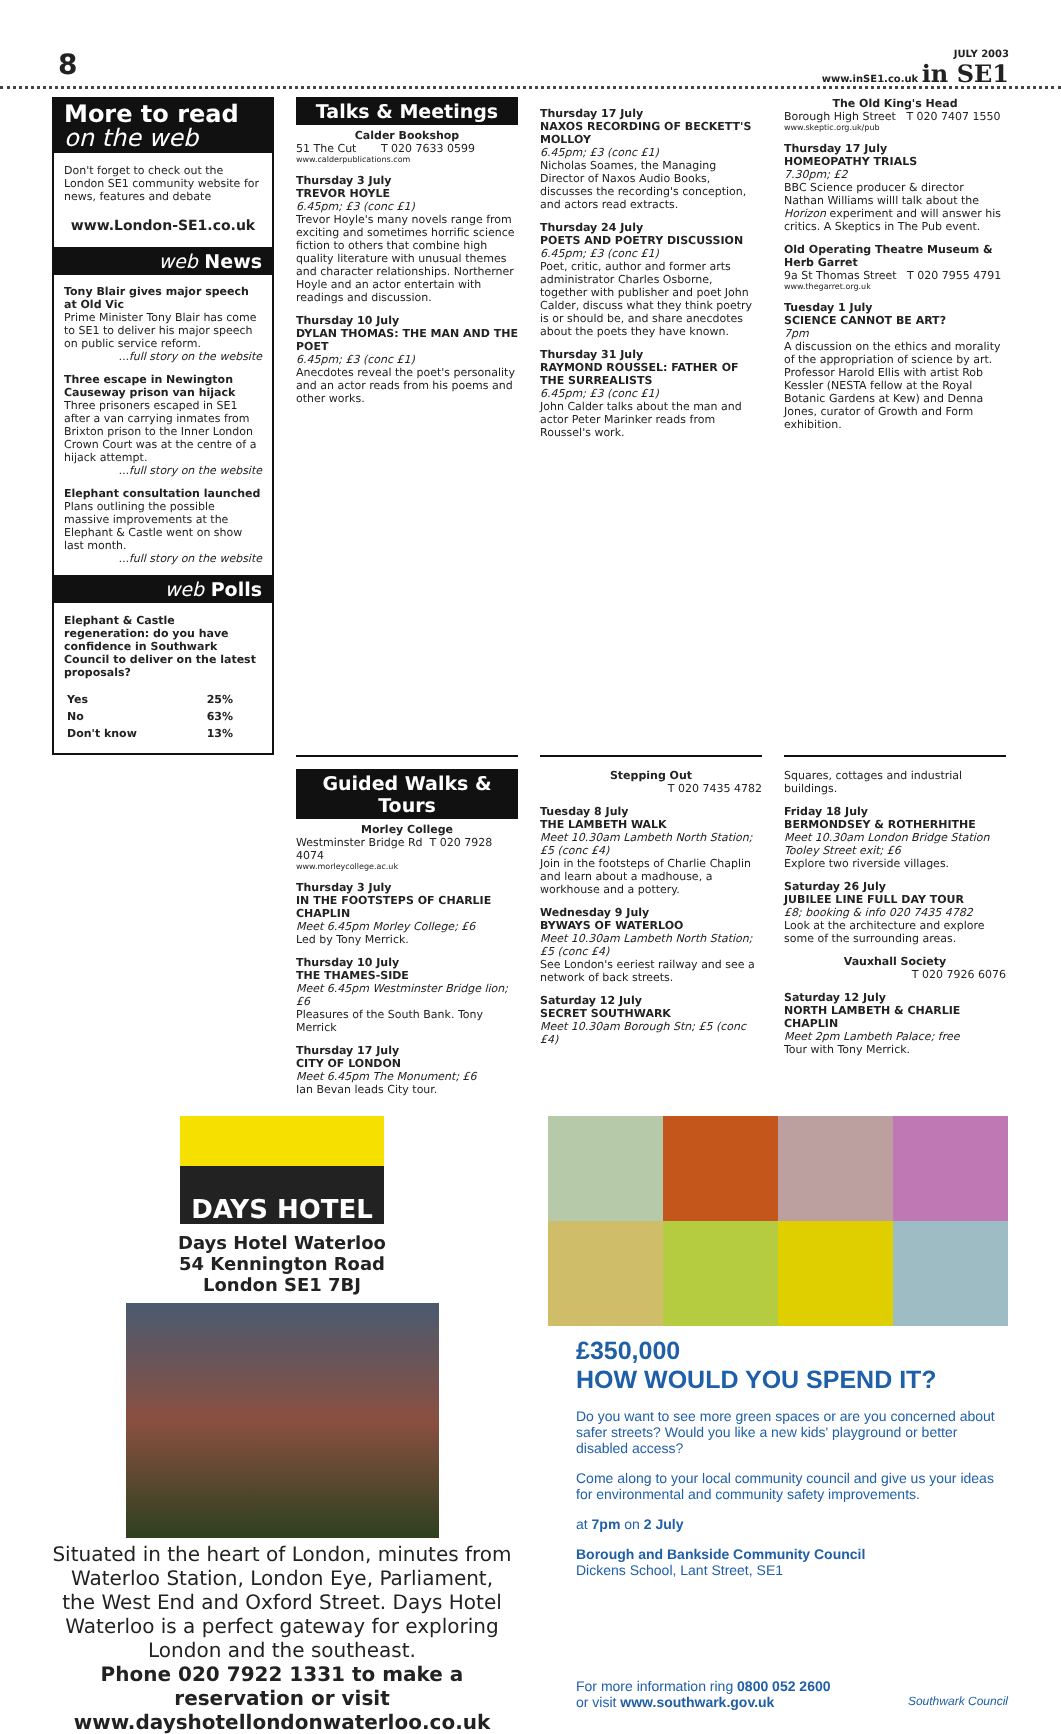8
JULY 2003
www.inSE1.co.uk in SE1
More to read
on the web
Don't forget to check out the London SE1 community website for news, features and debate
www.London-SE1.co.uk
web News
Tony Blair gives major speech at Old Vic
Prime Minister Tony Blair has come to SE1 to deliver his major speech on public service reform.
...full story on the website
Three escape in Newington Causeway prison van hijack
Three prisoners escaped in SE1 after a van carrying inmates from Brixton prison to the Inner London Crown Court was at the centre of a hijack attempt.
...full story on the website
Elephant consultation launched
Plans outlining the possible massive improvements at the Elephant & Castle went on show last month.
...full story on the website
web Polls
Elephant & Castle regeneration: do you have confidence in Southwark Council to deliver on the latest proposals?
| Yes | 25% |
| No | 63% |
| Don't know | 13% |
Talks & Meetings
Calder Bookshop
51 The Cut T 020 7633 0599
www.calderpublications.com
Thursday 3 July
TREVOR HOYLE
6.45pm; £3 (conc £1)
Trevor Hoyle's many novels range from exciting and sometimes horrific science fiction to others that combine high quality literature with unusual themes and character relationships. Northerner Hoyle and an actor entertain with readings and discussion.
Thursday 10 July
DYLAN THOMAS: THE MAN AND THE POET
6.45pm; £3 (conc £1)
Anecdotes reveal the poet's personality and an actor reads from his poems and other works.
Thursday 17 July
NAXOS RECORDING OF BECKETT'S MOLLOY
6.45pm; £3 (conc £1)
Nicholas Soames, the Managing Director of Naxos Audio Books, discusses the recording's conception, and actors read extracts.
Thursday 24 July
POETS AND POETRY DISCUSSION
6.45pm; £3 (conc £1)
Poet, critic, author and former arts administrator Charles Osborne, together with publisher and poet John Calder, discuss what they think poetry is or should be, and share anecdotes about the poets they have known.
Thursday 31 July
RAYMOND ROUSSEL: FATHER OF THE SURREALISTS
6.45pm; £3 (conc £1)
John Calder talks about the man and actor Peter Marinker reads from Roussel's work.
The Old King's Head
Borough High Street T 020 7407 1550
www.skeptic.org.uk/pub
Thursday 17 July
HOMEOPATHY TRIALS
7.30pm; £2
BBC Science producer & director Nathan Williams willl talk about the Horizon experiment and will answer his critics. A Skeptics in The Pub event.
Old Operating Theatre Museum & Herb Garret
9a St Thomas Street T 020 7955 4791
www.thegarret.org.uk
Tuesday 1 July
SCIENCE CANNOT BE ART?
7pm
A discussion on the ethics and morality of the appropriation of science by art. Professor Harold Ellis with artist Rob Kessler (NESTA fellow at the Royal Botanic Gardens at Kew) and Denna Jones, curator of Growth and Form exhibition.
Guided Walks & Tours
Morley College
Westminster Bridge Rd T 020 7928 4074
www.morleycollege.ac.uk
Thursday 3 July
IN THE FOOTSTEPS OF CHARLIE CHAPLIN
Meet 6.45pm Morley College; £6
Led by Tony Merrick.
Thursday 10 July
THE THAMES-SIDE
Meet 6.45pm Westminster Bridge lion; £6
Pleasures of the South Bank. Tony Merrick
Thursday 17 July
CITY OF LONDON
Meet 6.45pm The Monument; £6
Ian Bevan leads City tour.
Stepping Out
T 020 7435 4782
Tuesday 8 July
THE LAMBETH WALK
Meet 10.30am Lambeth North Station; £5 (conc £4)
Join in the footsteps of Charlie Chaplin and learn about a madhouse, a workhouse and a pottery.
Wednesday 9 July
BYWAYS OF WATERLOO
Meet 10.30am Lambeth North Station; £5 (conc £4)
See London's eeriest railway and see a network of back streets.
Saturday 12 July
SECRET SOUTHWARK
Meet 10.30am Borough Stn; £5 (conc £4)
Squares, cottages and industrial buildings.
Friday 18 July
BERMONDSEY & ROTHERHITHE
Meet 10.30am London Bridge Station Tooley Street exit; £6
Explore two riverside villages.
Saturday 26 July
JUBILEE LINE FULL DAY TOUR
£8; booking & info 020 7435 4782
Look at the architecture and explore some of the surrounding areas.
Vauxhall Society
T 020 7926 6076
Saturday 12 July
NORTH LAMBETH & CHARLIE CHAPLIN
Meet 2pm Lambeth Palace; free
Tour with Tony Merrick.
DAYS HOTEL
Days Hotel Waterloo
54 Kennington Road
London SE1 7BJ
Situated in the heart of London, minutes from Waterloo Station, London Eye, Parliament, the West End and Oxford Street. Days Hotel Waterloo is a perfect gateway for exploring London and the southeast.
Phone 020 7922 1331 to make a reservation or visit www.dayshotellondonwaterloo.co.uk
£350,000
HOW WOULD YOU SPEND IT?
Do you want to see more green spaces or are you concerned about safer streets? Would you like a new kids' playground or better disabled access?
Come along to your local community council and give us your ideas for environmental and community safety improvements.
at 7pm on 2 July
Borough and Bankside Community Council
Dickens School, Lant Street, SE1
For more information ring 0800 052 2600
or visit www.southwark.gov.uk Southwark Council